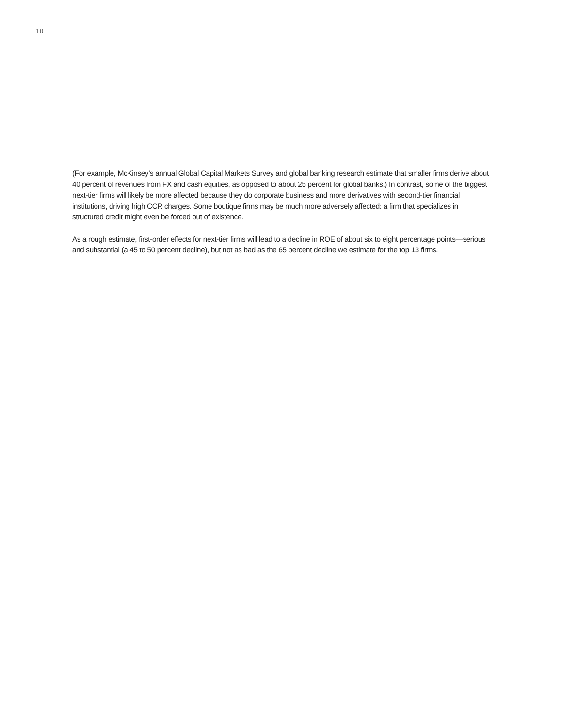10
(For example, McKinsey’s annual Global Capital Markets Survey and global banking research estimate that smaller firms derive about 40 percent of revenues from FX and cash equities, as opposed to about 25 percent for global banks.) In contrast, some of the biggest next-tier firms will likely be more affected because they do corporate business and more derivatives with second-tier financial institutions, driving high CCR charges. Some boutique firms may be much more adversely affected: a firm that specializes in structured credit might even be forced out of existence.
As a rough estimate, first-order effects for next-tier firms will lead to a decline in ROE of about six to eight percentage points—serious and substantial (a 45 to 50 percent decline), but not as bad as the 65 percent decline we estimate for the top 13 firms.